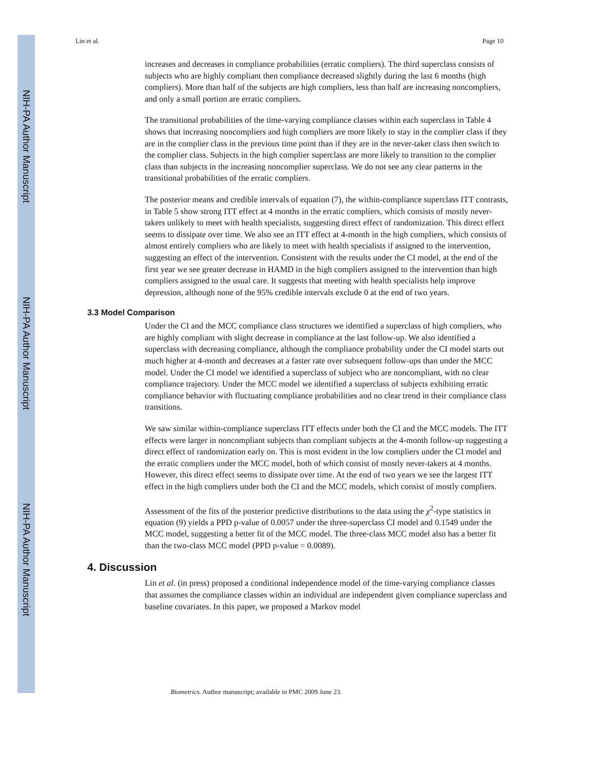NIH-PA Author Manuscript
NIH-PA Author Manuscript
NIH-PA Author Manuscript
Lin et al. Page 10
increases and decreases in compliance probabilities (erratic compliers). The third superclass consists of subjects who are highly compliant then compliance decreased slightly during the last 6 months (high compliers). More than half of the subjects are high compliers, less than half are increasing noncompliers, and only a small portion are erratic compliers.
The transitional probabilities of the time-varying compliance classes within each superclass in Table 4 shows that increasing noncompliers and high compliers are more likely to stay in the complier class if they are in the complier class in the previous time point than if they are in the never-taker class then switch to the complier class. Subjects in the high complier superclass are more likely to transition to the complier class than subjects in the increasing noncomplier superclass. We do not see any clear patterns in the transitional probabilities of the erratic compliers.
The posterior means and credible intervals of equation (7), the within-compliance superclass ITT contrasts, in Table 5 show strong ITT effect at 4 months in the erratic compliers, which consists of mostly never-takers unlikely to meet with health specialists, suggesting direct effect of randomization. This direct effect seems to dissipate over time. We also see an ITT effect at 4-month in the high compliers, which consists of almost entirely compliers who are likely to meet with health specialists if assigned to the intervention, suggesting an effect of the intervention. Consistent with the results under the CI model, at the end of the first year we see greater decrease in HAMD in the high compliers assigned to the intervention than high compliers assigned to the usual care. It suggests that meeting with health specialists help improve depression, although none of the 95% credible intervals exclude 0 at the end of two years.
3.3 Model Comparison
Under the CI and the MCC compliance class structures we identified a superclass of high compliers, who are highly compliant with slight decrease in compliance at the last follow-up. We also identified a superclass with decreasing compliance, although the compliance probability under the CI model starts out much higher at 4-month and decreases at a faster rate over subsequent follow-ups than under the MCC model. Under the CI model we identified a superclass of subject who are noncompliant, with no clear compliance trajectory. Under the MCC model we identified a superclass of subjects exhibiting erratic compliance behavior with fluctuating compliance probabilities and no clear trend in their compliance class transitions.
We saw similar within-compliance superclass ITT effects under both the CI and the MCC models. The ITT effects were larger in noncompliant subjects than compliant subjects at the 4-month follow-up suggesting a direct effect of randomization early on. This is most evident in the low compliers under the CI model and the erratic compliers under the MCC model, both of which consist of mostly never-takers at 4 months. However, this direct effect seems to dissipate over time. At the end of two years we see the largest ITT effect in the high compliers under both the CI and the MCC models, which consist of mostly compliers.
Assessment of the fits of the posterior predictive distributions to the data using the χ<sup>2</sup>-type statistics in equation (9) yields a PPD p-value of 0.0057 under the three-superclass CI model and 0.1549 under the MCC model, suggesting a better fit of the MCC model. The three-class MCC model also has a better fit than the two-class MCC model (PPD p-value = 0.0089).
4. Discussion
Lin et al. (in press) proposed a conditional independence model of the time-varying compliance classes that assumes the compliance classes within an individual are independent given compliance superclass and baseline covariates. In this paper, we proposed a Markov model
Biometrics. Author manuscript; available in PMC 2009 June 23.